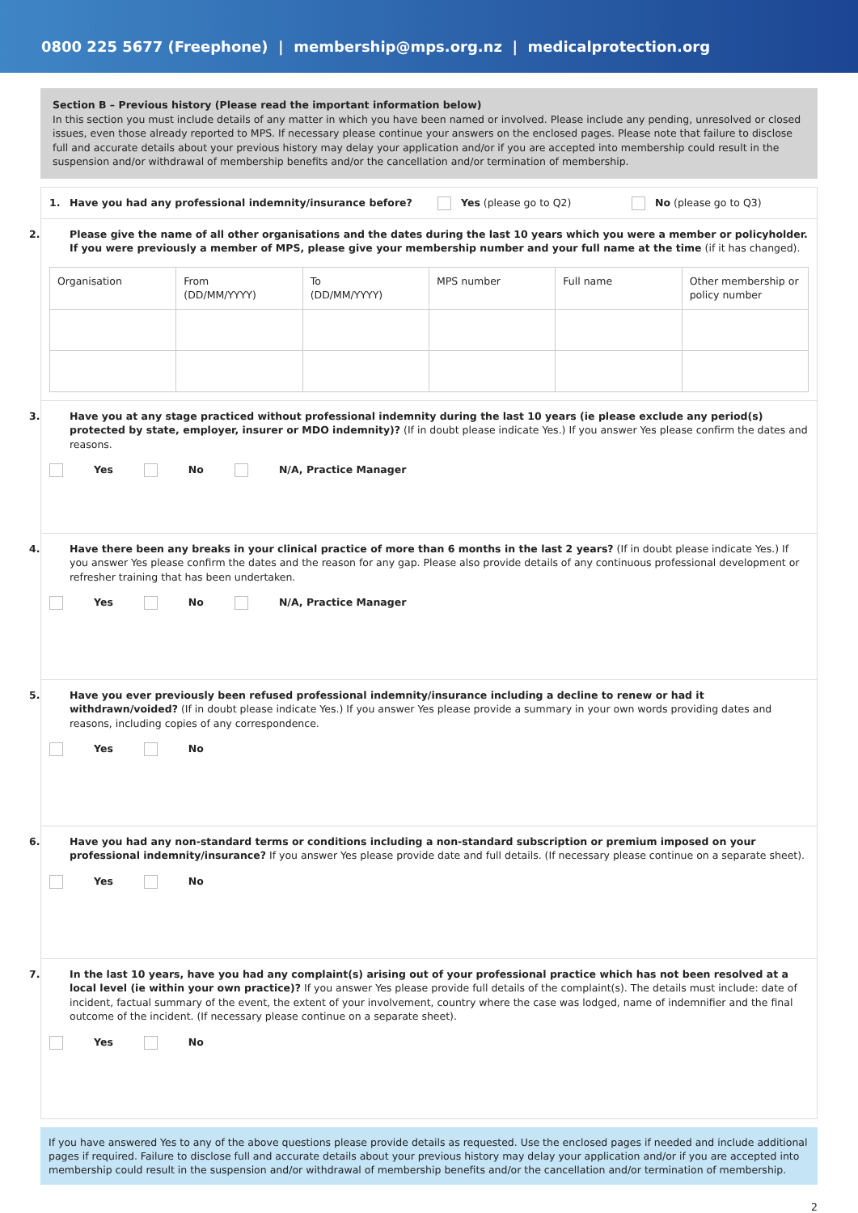0800 225 5677 (Freephone) | membership@mps.org.nz | medicalprotection.org
Section B – Previous history (Please read the important information below)
In this section you must include details of any matter in which you have been named or involved. Please include any pending, unresolved or closed issues, even those already reported to MPS. If necessary please continue your answers on the enclosed pages. Please note that failure to disclose full and accurate details about your previous history may delay your application and/or if you are accepted into membership could result in the suspension and/or withdrawal of membership benefits and/or the cancellation and/or termination of membership.
1. Have you had any professional indemnity/insurance before? Yes (please go to Q2) No (please go to Q3)
2. Please give the name of all other organisations and the dates during the last 10 years which you were a member or policyholder. If you were previously a member of MPS, please give your membership number and your full name at the time (if it has changed).
| Organisation | From (DD/MM/YYYY) | To (DD/MM/YYYY) | MPS number | Full name | Other membership or policy number |
3. Have you at any stage practiced without professional indemnity during the last 10 years (ie please exclude any period(s) protected by state, employer, insurer or MDO indemnity)? (If in doubt please indicate Yes.) If you answer Yes please confirm the dates and reasons.
Yes No N/A, Practice Manager
4. Have there been any breaks in your clinical practice of more than 6 months in the last 2 years? (If in doubt please indicate Yes.) If you answer Yes please confirm the dates and the reason for any gap. Please also provide details of any continuous professional development or refresher training that has been undertaken.
Yes No N/A, Practice Manager
5. Have you ever previously been refused professional indemnity/insurance including a decline to renew or had it withdrawn/voided? (If in doubt please indicate Yes.) If you answer Yes please provide a summary in your own words providing dates and reasons, including copies of any correspondence.
Yes No
6. Have you had any non-standard terms or conditions including a non-standard subscription or premium imposed on your professional indemnity/insurance? If you answer Yes please provide date and full details. (If necessary please continue on a separate sheet).
Yes No
7. In the last 10 years, have you had any complaint(s) arising out of your professional practice which has not been resolved at a local level (ie within your own practice)? If you answer Yes please provide full details of the complaint(s). The details must include: date of incident, factual summary of the event, the extent of your involvement, country where the case was lodged, name of indemnifier and the final outcome of the incident. (If necessary please continue on a separate sheet).
Yes No
If you have answered Yes to any of the above questions please provide details as requested. Use the enclosed pages if needed and include additional pages if required. Failure to disclose full and accurate details about your previous history may delay your application and/or if you are accepted into membership could result in the suspension and/or withdrawal of membership benefits and/or the cancellation and/or termination of membership.
2